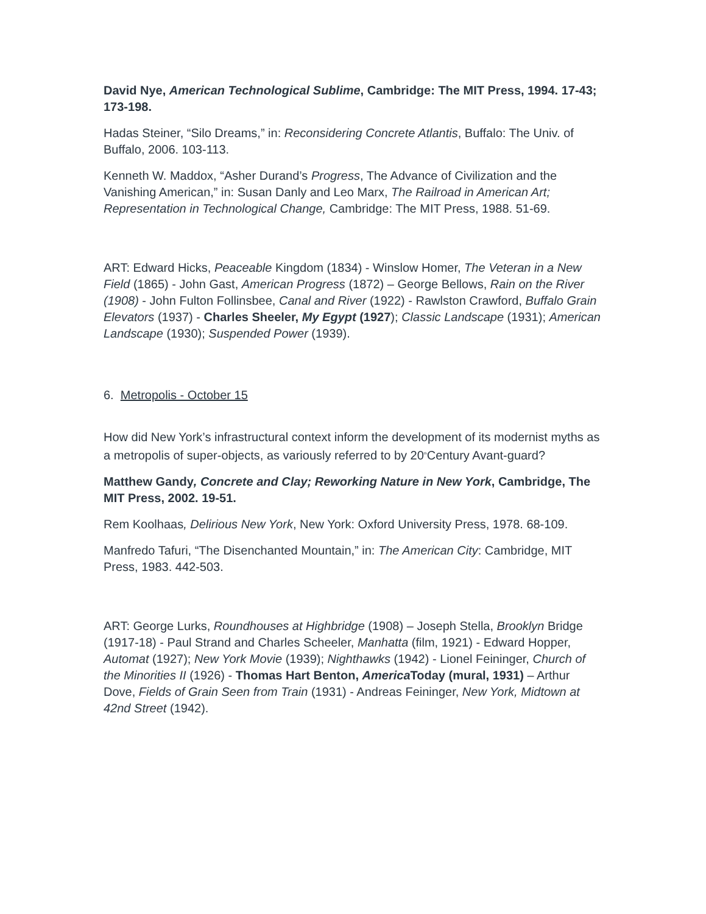David Nye, American Technological Sublime, Cambridge: The MIT Press, 1994. 17-43; 173-198.
Hadas Steiner, “Silo Dreams,” in: Reconsidering Concrete Atlantis, Buffalo: The Univ. of Buffalo, 2006. 103-113.
Kenneth W. Maddox, “Asher Durand’s Progress, The Advance of Civilization and the Vanishing American,” in: Susan Danly and Leo Marx, The Railroad in American Art; Representation in Technological Change, Cambridge: The MIT Press, 1988. 51-69.
ART: Edward Hicks, Peaceable Kingdom (1834) - Winslow Homer, The Veteran in a New Field (1865) - John Gast, American Progress (1872) – George Bellows, Rain on the River (1908) - John Fulton Follinsbee, Canal and River (1922) - Rawlston Crawford, Buffalo Grain Elevators (1937) - Charles Sheeler, My Egypt (1927); Classic Landscape (1931); American Landscape (1930); Suspended Power (1939).
6. Metropolis - October 15
How did New York’s infrastructural context inform the development of its modernist myths as a metropolis of super-objects, as variously referred to by 20<sup>th</sup>Century Avant-guard?
Matthew Gandy, Concrete and Clay; Reworking Nature in New York, Cambridge, The MIT Press, 2002. 19-51.
Rem Koolhaas, Delirious New York, New York: Oxford University Press, 1978. 68-109.
Manfredo Tafuri, “The Disenchanted Mountain,” in: The American City: Cambridge, MIT Press, 1983. 442-503.
ART: George Lurks, Roundhouses at Highbridge (1908) – Joseph Stella, Brooklyn Bridge (1917-18) - Paul Strand and Charles Scheeler, Manhatta (film, 1921) - Edward Hopper, Automat (1927); New York Movie (1939); Nighthawks (1942) - Lionel Feininger, Church of the Minorities II (1926) - Thomas Hart Benton, America Today (mural, 1931) – Arthur Dove, Fields of Grain Seen from Train (1931) - Andreas Feininger, New York, Midtown at 42nd Street (1942).